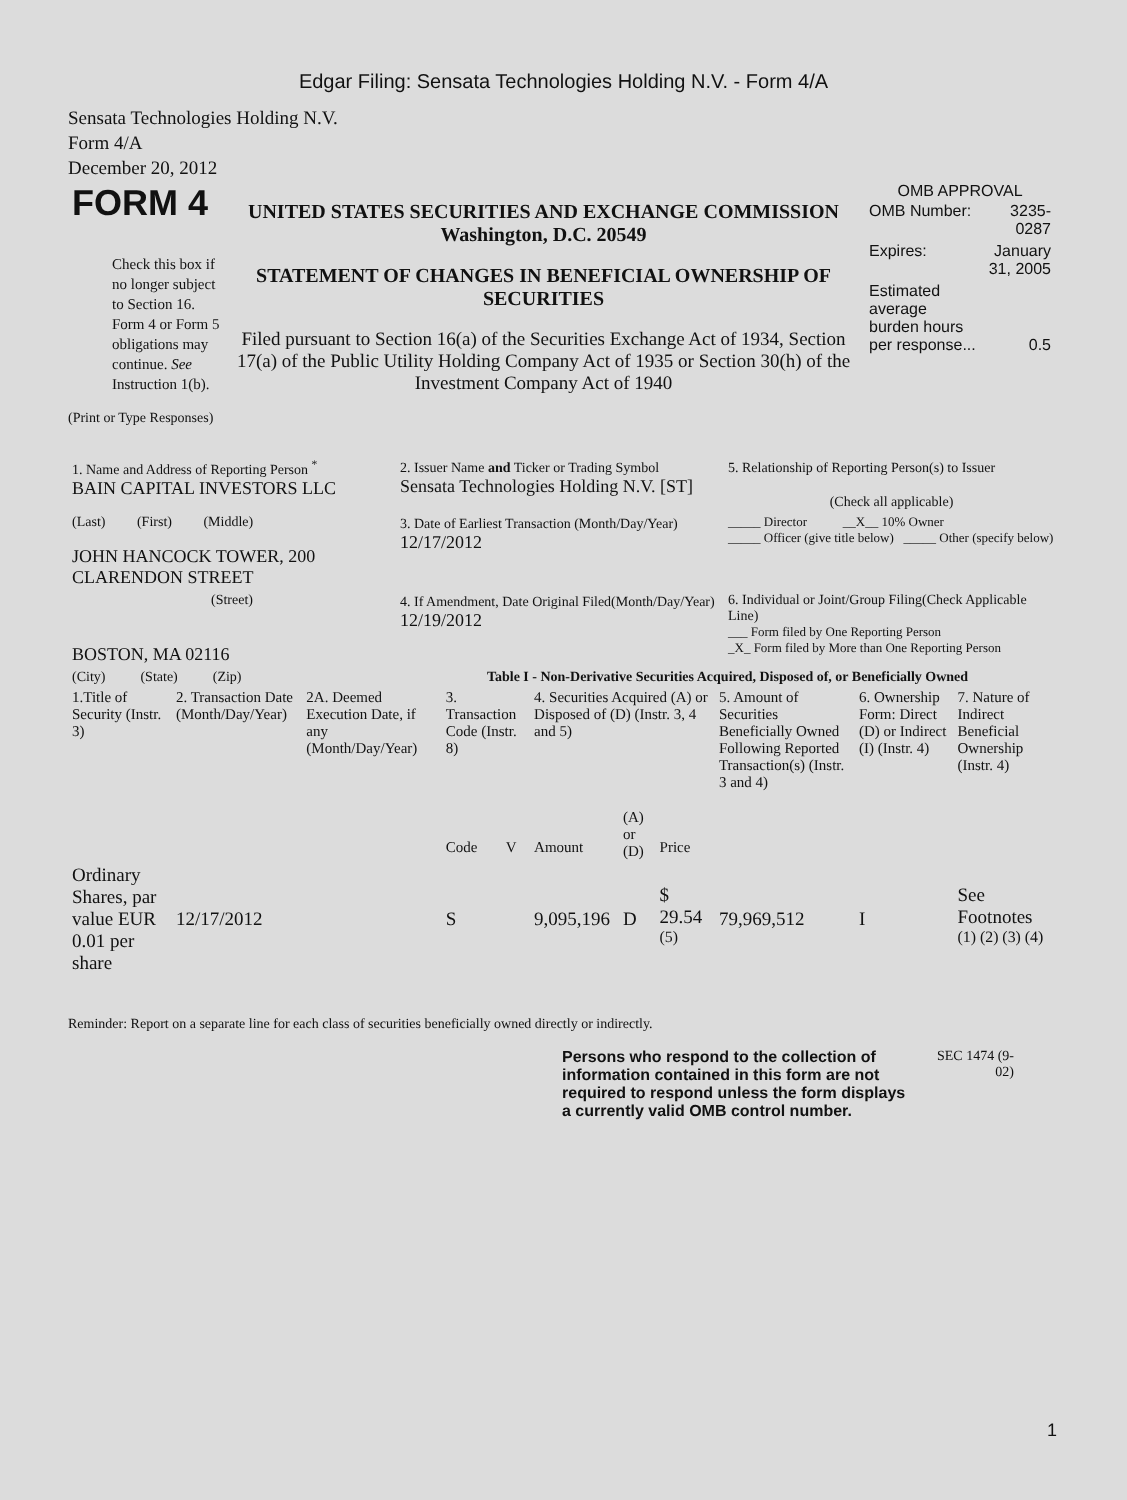Edgar Filing: Sensata Technologies Holding N.V. - Form 4/A
Sensata Technologies Holding N.V.
Form 4/A
December 20, 2012
| FORM 4 Check this box if no longer subject to Section 16. Form 4 or Form 5 obligations may continue. See Instruction 1(b). | UNITED STATES SECURITIES AND EXCHANGE COMMISSION Washington, D.C. 20549 STATEMENT OF CHANGES IN BENEFICIAL OWNERSHIP OF SECURITIES Filed pursuant to Section 16(a) of the Securities Exchange Act of 1934, Section 17(a) of the Public Utility Holding Company Act of 1935 or Section 30(h) of the Investment Company Act of 1940 | OMB APPROVAL / OMB Number: / 3235-0287 / / Expires: / January 31, 2005 / / Estimated average burden hours per response... / 0.5 / |
(Print or Type Responses)
| 1. Name and Address of Reporting Person <sup>*</sup> BAIN CAPITAL INVESTORS LLC | 2. Issuer Name and Ticker or Trading Symbol Sensata Technologies Holding N.V. [ST] | 5. Relationship of Reporting Person(s) to Issuer (Check all applicable) |
| (Last) (First) (Middle) JOHN HANCOCK TOWER, 200 CLARENDON STREET | 3. Date of Earliest Transaction (Month/Day/Year) 12/17/2012 | _____ Director __X__ 10% Owner _____ Officer (give title below) _____ Other (specify below) |
| (Street) BOSTON, MA 02116 | 4. If Amendment, Date Original Filed(Month/Day/Year) 12/19/2012 | 6. Individual or Joint/Group Filing(Check Applicable Line) ___ Form filed by One Reporting Person _X_ Form filed by More than One Reporting Person |
| (City) (State) (Zip) | Table I - Non-Derivative Securities Acquired, Disposed of, or Beneficially Owned | |
| 1.Title of Security (Instr. 3) | 2. Transaction Date (Month/Day/Year) | 2A. Deemed Execution Date, if any (Month/Day/Year) | 3. Transaction Code (Instr. 8) | | 4. Securities Acquired (A) or Disposed of (D) (Instr. 3, 4 and 5) | | | 5. Amount of Securities Beneficially Owned Following Reported Transaction(s) (Instr. 3 and 4) | 6. Ownership Form: Direct (D) or Indirect (I) (Instr. 4) | 7. Nature of Indirect Beneficial Ownership (Instr. 4) |
| --- | --- | --- | --- | --- | --- | --- | --- | --- | --- | --- |
| | | | Code | V | Amount | (A) or (D) | Price | | | |
| Ordinary Shares, par value EUR 0.01 per share | 12/17/2012 | | S | | 9,095,196 | D | $ 29.54 <sup>(5)</sup> | 79,969,512 | I | See Footnotes <sup>(1) (2) (3) (4)</sup> |
Reminder: Report on a separate line for each class of securities beneficially owned directly or indirectly.
| Persons who respond to the collection of information contained in this form are not required to respond unless the form displays a currently valid OMB control number. | SEC 1474 (9-02) |
1